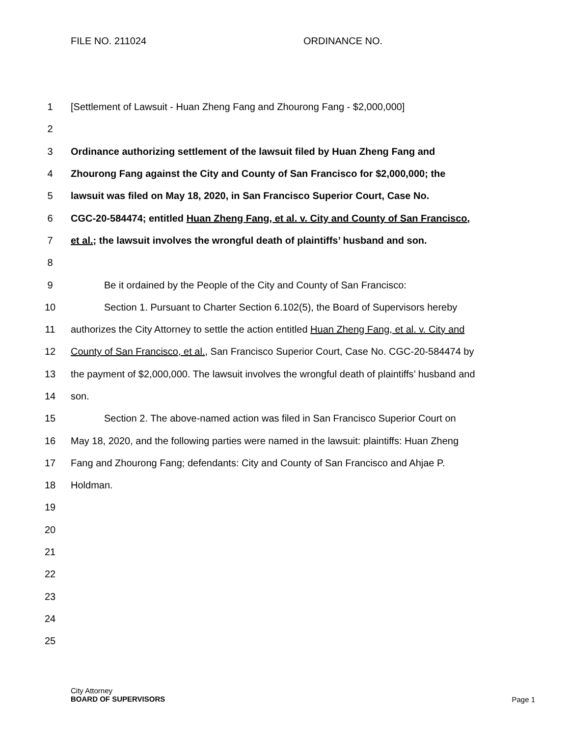FILE NO. 211024 ORDINANCE NO.
1 [Settlement of Lawsuit - Huan Zheng Fang and Zhourong Fang - $2,000,000]
2
3 Ordinance authorizing settlement of the lawsuit filed by Huan Zheng Fang and
4 Zhourong Fang against the City and County of San Francisco for $2,000,000; the
5 lawsuit was filed on May 18, 2020, in San Francisco Superior Court, Case No.
6 CGC-20-584474; entitled Huan Zheng Fang, et al. v. City and County of San Francisco,
7 et al.; the lawsuit involves the wrongful death of plaintiffs’ husband and son.
8
9 Be it ordained by the People of the City and County of San Francisco:
10 Section 1. Pursuant to Charter Section 6.102(5), the Board of Supervisors hereby
11 authorizes the City Attorney to settle the action entitled Huan Zheng Fang, et al. v. City and
12 County of San Francisco, et al., San Francisco Superior Court, Case No. CGC-20-584474 by
13 the payment of $2,000,000. The lawsuit involves the wrongful death of plaintiffs’ husband and
14 son.
15 Section 2. The above-named action was filed in San Francisco Superior Court on
16 May 18, 2020, and the following parties were named in the lawsuit: plaintiffs: Huan Zheng
17 Fang and Zhourong Fang; defendants: City and County of San Francisco and Ahjae P.
18 Holdman.
19
20
21
22
23
24
25
City Attorney
BOARD OF SUPERVISORS
Page 1